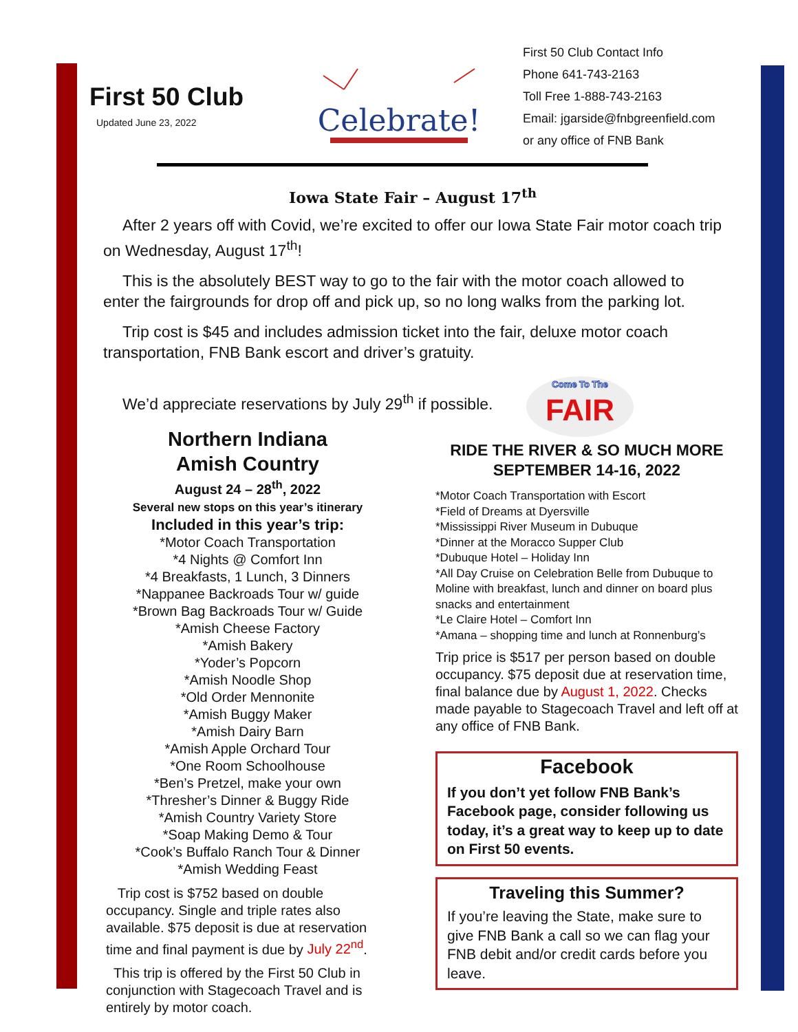First 50 Club
Updated June 23, 2022
Celebrate!
First 50 Club Contact Info
Phone 641-743-2163
Toll Free 1-888-743-2163
Email: jgarside@fnbgreenfield.com
or any office of FNB Bank
Iowa State Fair – August 17<sup>th</sup>
After 2 years off with Covid, we’re excited to offer our Iowa State Fair motor coach trip on Wednesday, August 17<sup>th</sup>!
This is the absolutely BEST way to go to the fair with the motor coach allowed to enter the fairgrounds for drop off and pick up, so no long walks from the parking lot.
Trip cost is $45 and includes admission ticket into the fair, deluxe motor coach transportation, FNB Bank escort and driver’s gratuity.
We’d appreciate reservations by July 29<sup>th</sup> if possible.
Come To The
FAIR
Northern Indiana
Amish Country
August 24 – 28<sup>th</sup>, 2022
Several new stops on this year’s itinerary
Included in this year’s trip:
*Motor Coach Transportation
*4 Nights @ Comfort Inn
*4 Breakfasts, 1 Lunch, 3 Dinners
*Nappanee Backroads Tour w/ guide
*Brown Bag Backroads Tour w/ Guide
*Amish Cheese Factory
*Amish Bakery
*Yoder’s Popcorn
*Amish Noodle Shop
*Old Order Mennonite
*Amish Buggy Maker
*Amish Dairy Barn
*Amish Apple Orchard Tour
*One Room Schoolhouse
*Ben’s Pretzel, make your own
*Thresher’s Dinner & Buggy Ride
*Amish Country Variety Store
*Soap Making Demo & Tour
*Cook’s Buffalo Ranch Tour & Dinner
*Amish Wedding Feast
Trip cost is $752 based on double occupancy. Single and triple rates also available. $75 deposit is due at reservation time and final payment is due by July 22<sup>nd</sup>.
This trip is offered by the First 50 Club in conjunction with Stagecoach Travel and is entirely by motor coach.
RIDE THE RIVER & SO MUCH MORE
SEPTEMBER 14-16, 2022
*Motor Coach Transportation with Escort
*Field of Dreams at Dyersville
*Mississippi River Museum in Dubuque
*Dinner at the Moracco Supper Club
*Dubuque Hotel – Holiday Inn
*All Day Cruise on Celebration Belle from Dubuque to Moline with breakfast, lunch and dinner on board plus snacks and entertainment
*Le Claire Hotel – Comfort Inn
*Amana – shopping time and lunch at Ronnenburg’s
Trip price is $517 per person based on double occupancy. $75 deposit due at reservation time, final balance due by August 1, 2022. Checks made payable to Stagecoach Travel and left off at any office of FNB Bank.
Facebook
If you don’t yet follow FNB Bank’s Facebook page, consider following us today, it’s a great way to keep up to date on First 50 events.
Traveling this Summer?
If you’re leaving the State, make sure to give FNB Bank a call so we can flag your FNB debit and/or credit cards before you leave.